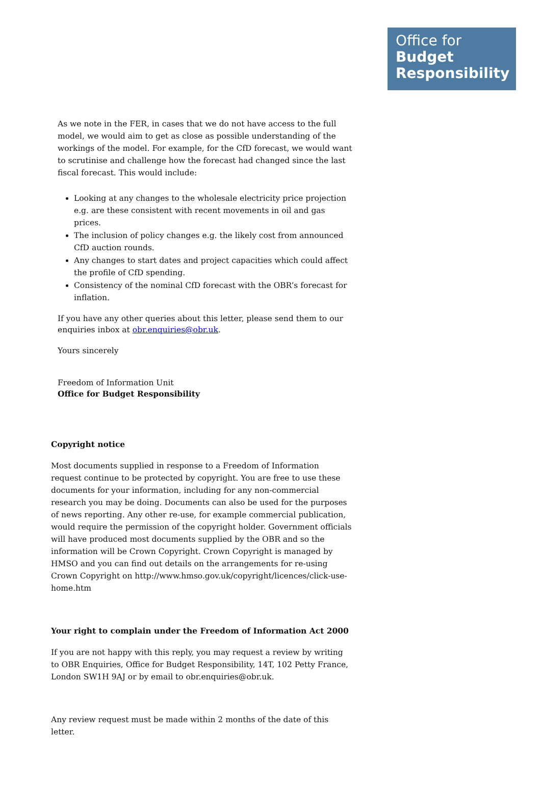Office for
Budget
Responsibility
As we note in the FER, in cases that we do not have access to the full model, we would aim to get as close as possible understanding of the workings of the model. For example, for the CfD forecast, we would want to scrutinise and challenge how the forecast had changed since the last fiscal forecast. This would include:
Looking at any changes to the wholesale electricity price projection e.g. are these consistent with recent movements in oil and gas prices.
The inclusion of policy changes e.g. the likely cost from announced CfD auction rounds.
Any changes to start dates and project capacities which could affect the profile of CfD spending.
Consistency of the nominal CfD forecast with the OBR’s forecast for inflation.
If you have any other queries about this letter, please send them to our enquiries inbox at obr.enquiries@obr.uk.
Yours sincerely
Freedom of Information Unit
Office for Budget Responsibility
Copyright notice
Most documents supplied in response to a Freedom of Information request continue to be protected by copyright. You are free to use these documents for your information, including for any non-commercial research you may be doing. Documents can also be used for the purposes of news reporting. Any other re-use, for example commercial publication, would require the permission of the copyright holder. Government officials will have produced most documents supplied by the OBR and so the information will be Crown Copyright. Crown Copyright is managed by HMSO and you can find out details on the arrangements for re-using Crown Copyright on http://www.hmso.gov.uk/copyright/licences/click-use-home.htm
Your right to complain under the Freedom of Information Act 2000
If you are not happy with this reply, you may request a review by writing to OBR Enquiries, Office for Budget Responsibility, 14T, 102 Petty France, London SW1H 9AJ or by email to obr.enquiries@obr.uk.
Any review request must be made within 2 months of the date of this letter.